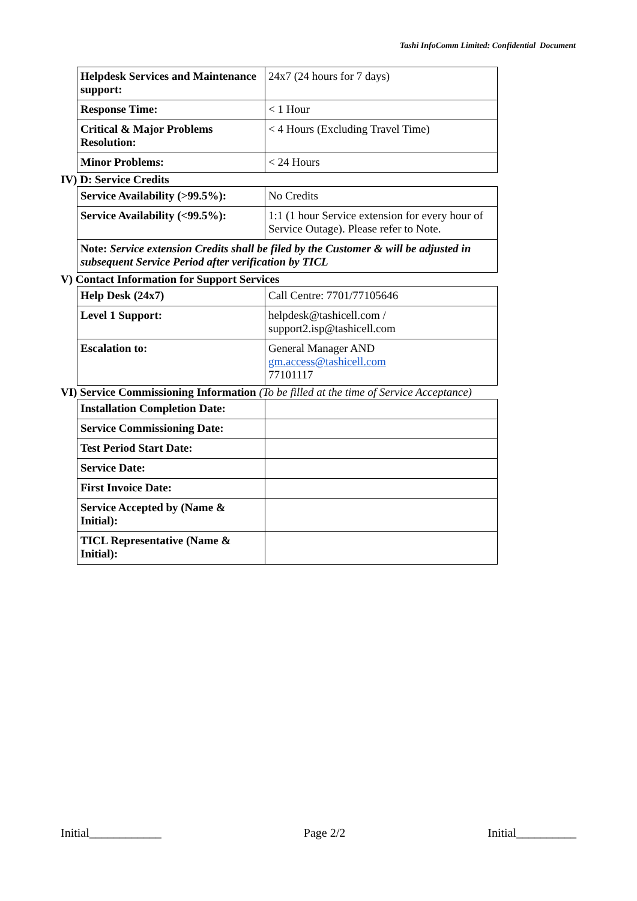Tashi InfoComm Limited: Confidential Document
| Helpdesk Services and Maintenance support: | 24x7 (24 hours for 7 days) |
| Response Time: | < 1 Hour |
| Critical & Major Problems Resolution: | < 4 Hours (Excluding Travel Time) |
| Minor Problems: | < 24 Hours |
IV) D: Service Credits
| Service Availability (>99.5%): | No Credits |
| Service Availability (<99.5%): | 1:1 (1 hour Service extension for every hour of Service Outage). Please refer to Note. |
| Note: Service extension Credits shall be filed by the Customer & will be adjusted in subsequent Service Period after verification by TICL | |
V) Contact Information for Support Services
| Help Desk (24x7) | Call Centre: 7701/77105646 |
| Level 1 Support: | helpdesk@tashicell.com / support2.isp@tashicell.com |
| Escalation to: | General Manager AND gm.access@tashicell.com 77101117 |
VI) Service Commissioning Information (To be filled at the time of Service Acceptance)
| Installation Completion Date: | |
| Service Commissioning Date: | |
| Test Period Start Date: | |
| Service Date: | |
| First Invoice Date: | |
| Service Accepted by (Name & Initial): | |
| TICL Representative (Name & Initial): | |
Initial____________ Page 2/2 Initial__________